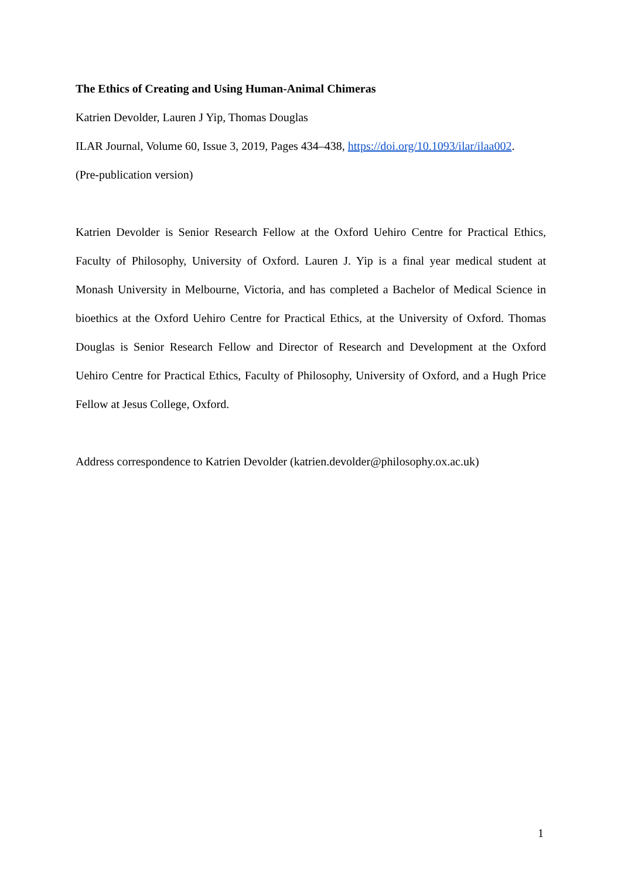The Ethics of Creating and Using Human-Animal Chimeras
Katrien Devolder, Lauren J Yip, Thomas Douglas
ILAR Journal, Volume 60, Issue 3, 2019, Pages 434–438, https://doi.org/10.1093/ilar/ilaa002.
(Pre-publication version)
Katrien Devolder is Senior Research Fellow at the Oxford Uehiro Centre for Practical Ethics, Faculty of Philosophy, University of Oxford. Lauren J. Yip is a final year medical student at Monash University in Melbourne, Victoria, and has completed a Bachelor of Medical Science in bioethics at the Oxford Uehiro Centre for Practical Ethics, at the University of Oxford. Thomas Douglas is Senior Research Fellow and Director of Research and Development at the Oxford Uehiro Centre for Practical Ethics, Faculty of Philosophy, University of Oxford, and a Hugh Price Fellow at Jesus College, Oxford.
Address correspondence to Katrien Devolder (katrien.devolder@philosophy.ox.ac.uk)
1